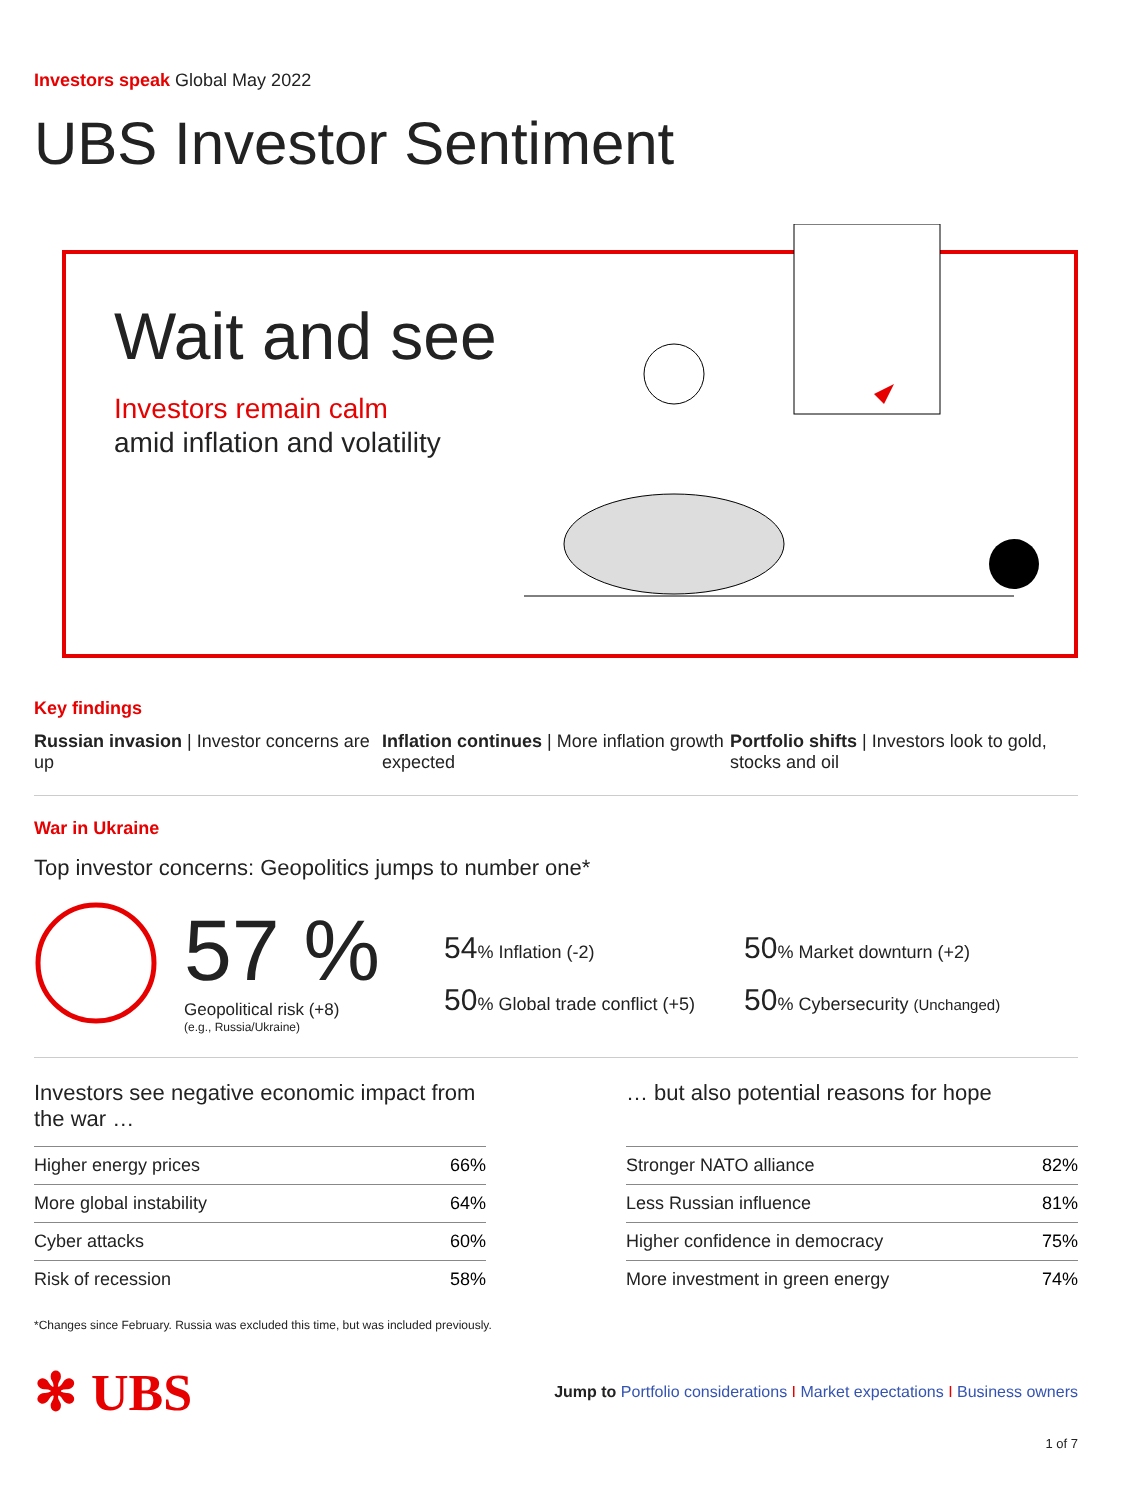Investors speak Global May 2022
UBS Investor Sentiment
Wait and see
Investors remain calm
amid inflation and volatility
Key findings
Russian invasion | Investor concerns are up
Inflation continues | More inflation growth expected
Portfolio shifts | Investors look to gold, stocks and oil
War in Ukraine
Top investor concerns: Geopolitics jumps to number one*
57 %
Geopolitical risk (+8)
(e.g., Russia/Ukraine)
54% Inflation (-2)
50% Global trade conflict (+5)
50% Market downturn (+2)
50% Cybersecurity (Unchanged)
Investors see negative economic impact from the war …
Higher energy prices 66%
More global instability 64%
Cyber attacks 60%
Risk of recession 58%
… but also potential reasons for hope
Stronger NATO alliance 82%
Less Russian influence 81%
Higher confidence in democracy 75%
More investment in green energy 74%
*Changes since February. Russia was excluded this time, but was included previously.
✻ UBS Jump to Portfolio considerations I Market expectations I Business owners
1 of 7